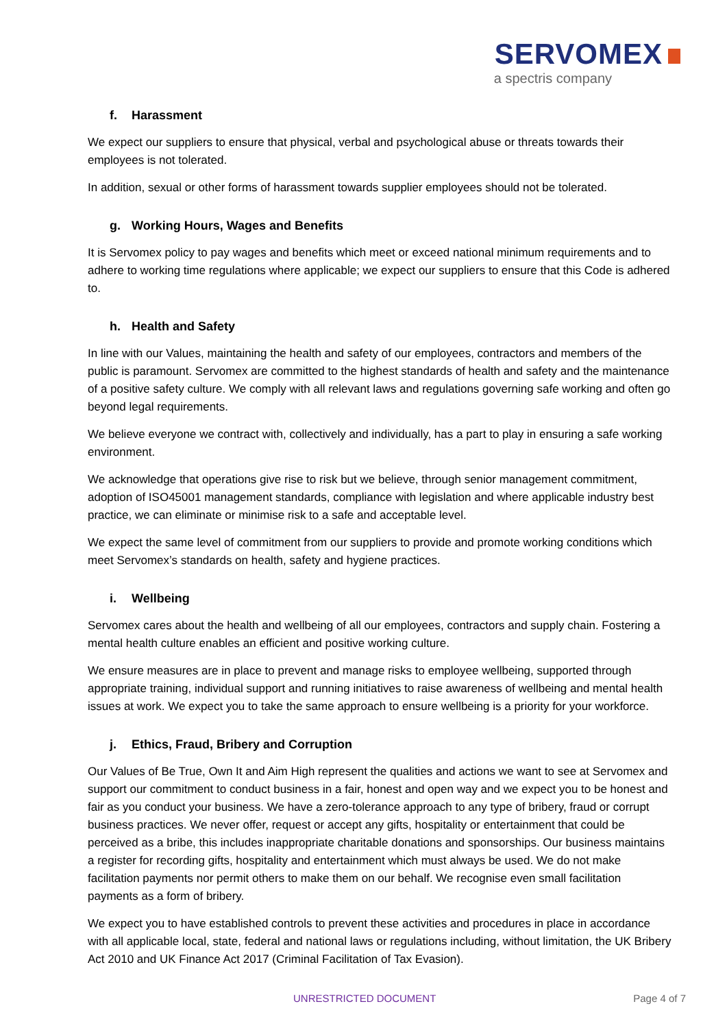SERVOMEX
a spectris company
f. Harassment
We expect our suppliers to ensure that physical, verbal and psychological abuse or threats towards their employees is not tolerated.
In addition, sexual or other forms of harassment towards supplier employees should not be tolerated.
g. Working Hours, Wages and Benefits
It is Servomex policy to pay wages and benefits which meet or exceed national minimum requirements and to adhere to working time regulations where applicable; we expect our suppliers to ensure that this Code is adhered to.
h. Health and Safety
In line with our Values, maintaining the health and safety of our employees, contractors and members of the public is paramount. Servomex are committed to the highest standards of health and safety and the maintenance of a positive safety culture. We comply with all relevant laws and regulations governing safe working and often go beyond legal requirements.
We believe everyone we contract with, collectively and individually, has a part to play in ensuring a safe working environment.
We acknowledge that operations give rise to risk but we believe, through senior management commitment, adoption of ISO45001 management standards, compliance with legislation and where applicable industry best practice, we can eliminate or minimise risk to a safe and acceptable level.
We expect the same level of commitment from our suppliers to provide and promote working conditions which meet Servomex’s standards on health, safety and hygiene practices.
i. Wellbeing
Servomex cares about the health and wellbeing of all our employees, contractors and supply chain. Fostering a mental health culture enables an efficient and positive working culture.
We ensure measures are in place to prevent and manage risks to employee wellbeing, supported through appropriate training, individual support and running initiatives to raise awareness of wellbeing and mental health issues at work. We expect you to take the same approach to ensure wellbeing is a priority for your workforce.
j. Ethics, Fraud, Bribery and Corruption
Our Values of Be True, Own It and Aim High represent the qualities and actions we want to see at Servomex and support our commitment to conduct business in a fair, honest and open way and we expect you to be honest and fair as you conduct your business. We have a zero-tolerance approach to any type of bribery, fraud or corrupt business practices. We never offer, request or accept any gifts, hospitality or entertainment that could be perceived as a bribe, this includes inappropriate charitable donations and sponsorships. Our business maintains a register for recording gifts, hospitality and entertainment which must always be used. We do not make facilitation payments nor permit others to make them on our behalf. We recognise even small facilitation payments as a form of bribery.
We expect you to have established controls to prevent these activities and procedures in place in accordance with all applicable local, state, federal and national laws or regulations including, without limitation, the UK Bribery Act 2010 and UK Finance Act 2017 (Criminal Facilitation of Tax Evasion).
UNRESTRICTED DOCUMENT Page 4 of 7